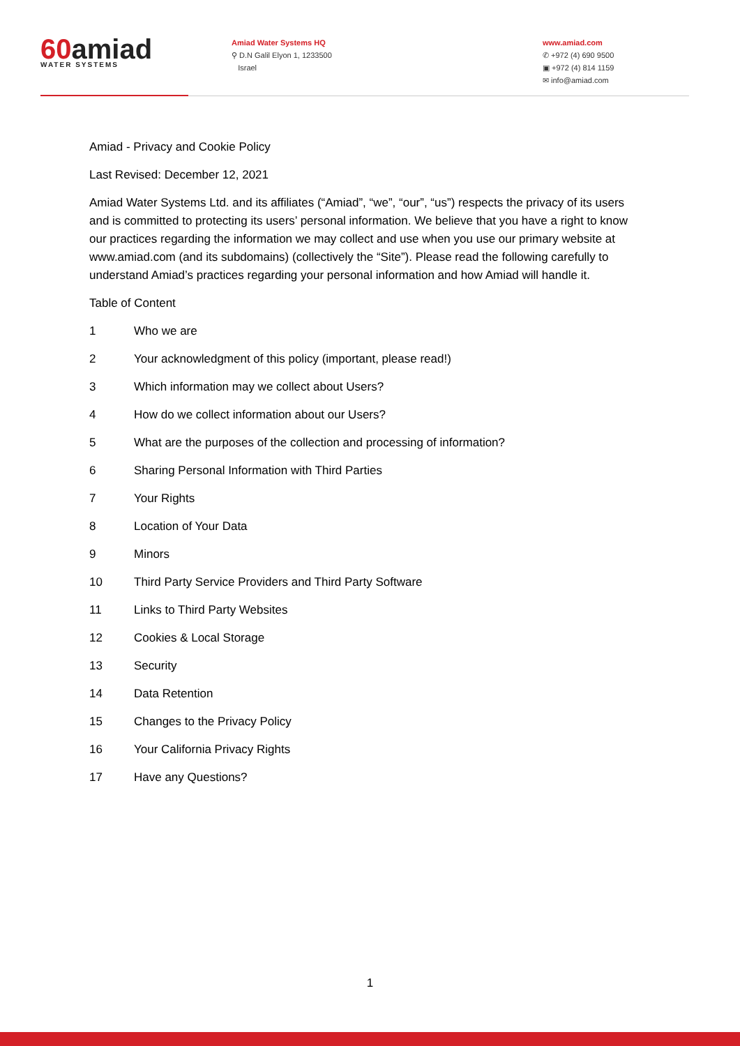60amiad
WATER SYSTEMS
Amiad Water Systems HQ
⚲ D.N Galil Elyon 1, 1233500
Israel
www.amiad.com
✆ +972 (4) 690 9500
▣ +972 (4) 814 1159
✉ info@amiad.com
Amiad - Privacy and Cookie Policy
Last Revised: December 12, 2021
Amiad Water Systems Ltd. and its affiliates (“Amiad”, “we”, “our”, “us”) respects the privacy of its users and is committed to protecting its users’ personal information. We believe that you have a right to know our practices regarding the information we may collect and use when you use our primary website at www.amiad.com (and its subdomains) (collectively the “Site”). Please read the following carefully to understand Amiad’s practices regarding your personal information and how Amiad will handle it.
Table of Content
1 Who we are
2 Your acknowledgment of this policy (important, please read!)
3 Which information may we collect about Users?
4 How do we collect information about our Users?
5 What are the purposes of the collection and processing of information?
6 Sharing Personal Information with Third Parties
7 Your Rights
8 Location of Your Data
9 Minors
10 Third Party Service Providers and Third Party Software
11 Links to Third Party Websites
12 Cookies & Local Storage
13 Security
14 Data Retention
15 Changes to the Privacy Policy
16 Your California Privacy Rights
17 Have any Questions?
1